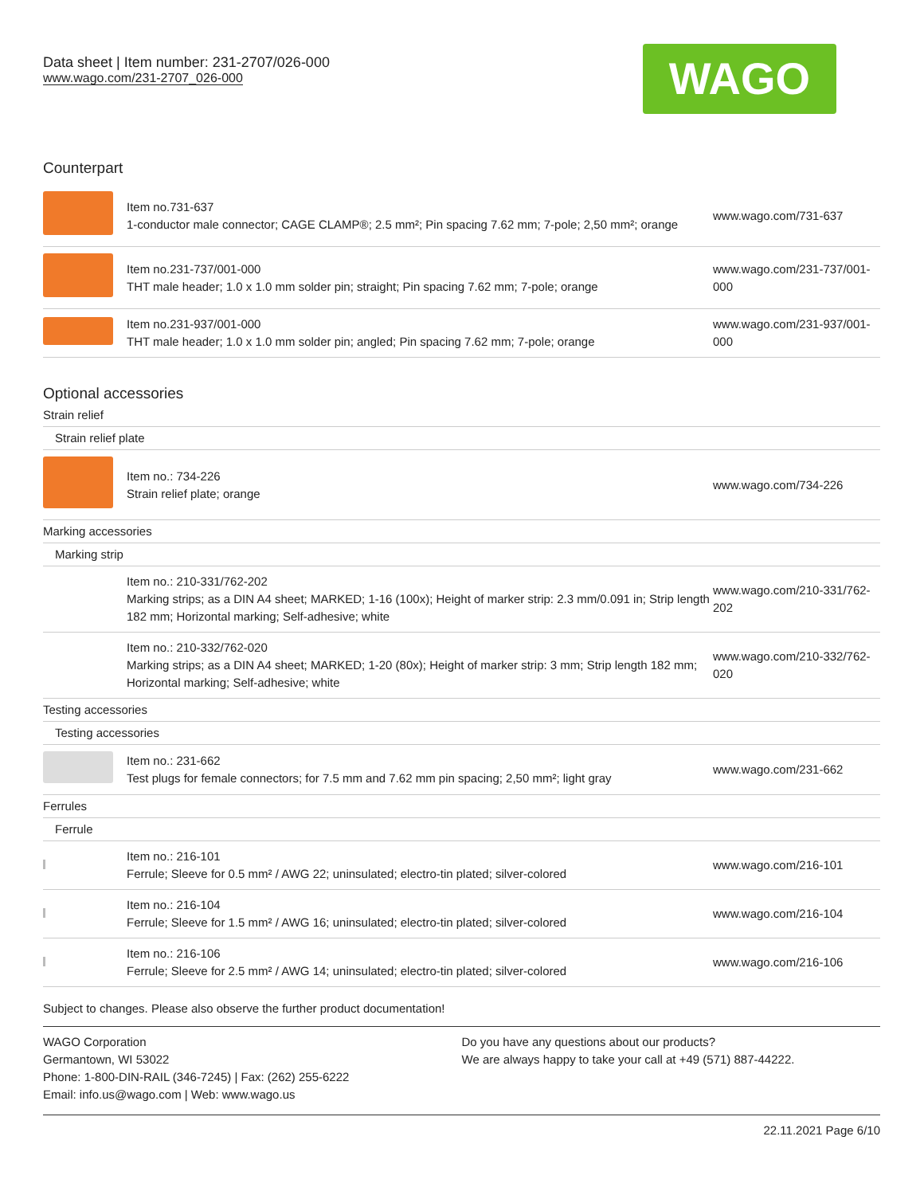Data sheet | Item number: 231-2707/026-000
www.wago.com/231-2707_026-000
WAGO
Counterpart
| | Item no.731-637 1-conductor male connector; CAGE CLAMP®; 2.5 mm²; Pin spacing 7.62 mm; 7-pole; 2,50 mm²; orange | www.wago.com/731-637 |
| | Item no.231-737/001-000 THT male header; 1.0 x 1.0 mm solder pin; straight; Pin spacing 7.62 mm; 7-pole; orange | www.wago.com/231-737/001-000 |
| | Item no.231-937/001-000 THT male header; 1.0 x 1.0 mm solder pin; angled; Pin spacing 7.62 mm; 7-pole; orange | www.wago.com/231-937/001-000 |
Optional accessories
| Strain relief | | |
| Strain relief plate | | |
| | Item no.: 734-226 Strain relief plate; orange | www.wago.com/734-226 |
| Marking accessories | | |
| Marking strip | | |
| | Item no.: 210-331/762-202 Marking strips; as a DIN A4 sheet; MARKED; 1-16 (100x); Height of marker strip: 2.3 mm/0.091 in; Strip length 182 mm; Horizontal marking; Self-adhesive; white | www.wago.com/210-331/762-202 |
| | Item no.: 210-332/762-020 Marking strips; as a DIN A4 sheet; MARKED; 1-20 (80x); Height of marker strip: 3 mm; Strip length 182 mm; Horizontal marking; Self-adhesive; white | www.wago.com/210-332/762-020 |
| Testing accessories | | |
| Testing accessories | | |
| | Item no.: 231-662 Test plugs for female connectors; for 7.5 mm and 7.62 mm pin spacing; 2,50 mm²; light gray | www.wago.com/231-662 |
| Ferrules | | |
| Ferrule | | |
| | Item no.: 216-101 Ferrule; Sleeve for 0.5 mm² / AWG 22; uninsulated; electro-tin plated; silver-colored | www.wago.com/216-101 |
| | Item no.: 216-104 Ferrule; Sleeve for 1.5 mm² / AWG 16; uninsulated; electro-tin plated; silver-colored | www.wago.com/216-104 |
| | Item no.: 216-106 Ferrule; Sleeve for 2.5 mm² / AWG 14; uninsulated; electro-tin plated; silver-colored | www.wago.com/216-106 |
Subject to changes. Please also observe the further product documentation!
WAGO Corporation
Germantown, WI 53022
Phone: 1-800-DIN-RAIL (346-7245) | Fax: (262) 255-6222
Email: info.us@wago.com | Web: www.wago.us
Do you have any questions about our products?
We are always happy to take your call at +49 (571) 887-44222.
22.11.2021 Page 6/10